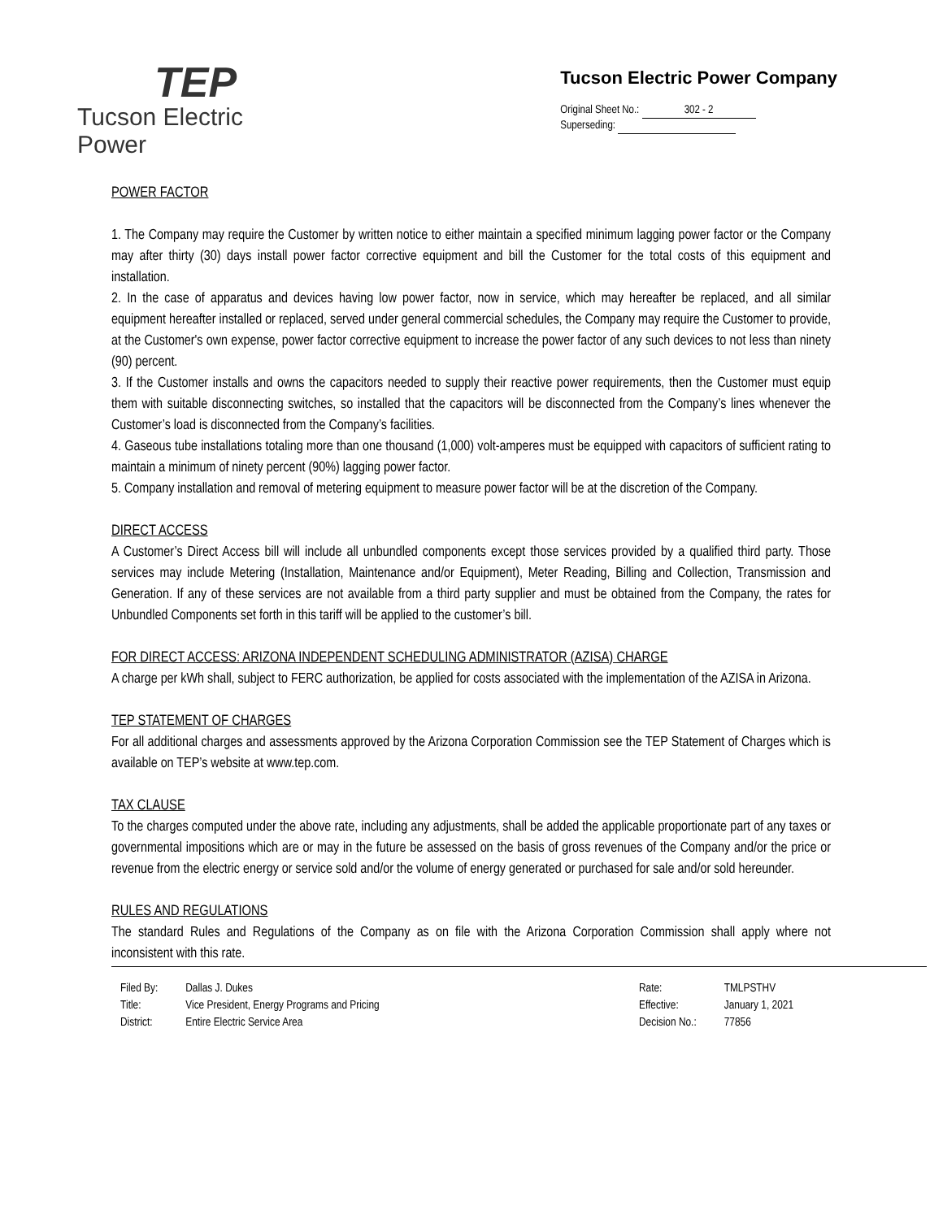TEP
Tucson Electric Power
Tucson Electric Power Company
Original Sheet No.: 302 - 2
Superseding:
POWER FACTOR
1. The Company may require the Customer by written notice to either maintain a specified minimum lagging power factor or the Company may after thirty (30) days install power factor corrective equipment and bill the Customer for the total costs of this equipment and installation.
2. In the case of apparatus and devices having low power factor, now in service, which may hereafter be replaced, and all similar equipment hereafter installed or replaced, served under general commercial schedules, the Company may require the Customer to provide, at the Customer's own expense, power factor corrective equipment to increase the power factor of any such devices to not less than ninety (90) percent.
3. If the Customer installs and owns the capacitors needed to supply their reactive power requirements, then the Customer must equip them with suitable disconnecting switches, so installed that the capacitors will be disconnected from the Company’s lines whenever the Customer’s load is disconnected from the Company’s facilities.
4. Gaseous tube installations totaling more than one thousand (1,000) volt-amperes must be equipped with capacitors of sufficient rating to maintain a minimum of ninety percent (90%) lagging power factor.
5. Company installation and removal of metering equipment to measure power factor will be at the discretion of the Company.
DIRECT ACCESS
A Customer’s Direct Access bill will include all unbundled components except those services provided by a qualified third party. Those services may include Metering (Installation, Maintenance and/or Equipment), Meter Reading, Billing and Collection, Transmission and Generation. If any of these services are not available from a third party supplier and must be obtained from the Company, the rates for Unbundled Components set forth in this tariff will be applied to the customer’s bill.
FOR DIRECT ACCESS: ARIZONA INDEPENDENT SCHEDULING ADMINISTRATOR (AZISA) CHARGE
A charge per kWh shall, subject to FERC authorization, be applied for costs associated with the implementation of the AZISA in Arizona.
TEP STATEMENT OF CHARGES
For all additional charges and assessments approved by the Arizona Corporation Commission see the TEP Statement of Charges which is available on TEP’s website at www.tep.com.
TAX CLAUSE
To the charges computed under the above rate, including any adjustments, shall be added the applicable proportionate part of any taxes or governmental impositions which are or may in the future be assessed on the basis of gross revenues of the Company and/or the price or revenue from the electric energy or service sold and/or the volume of energy generated or purchased for sale and/or sold hereunder.
RULES AND REGULATIONS
The standard Rules and Regulations of the Company as on file with the Arizona Corporation Commission shall apply where not inconsistent with this rate.
| Filed By: | Dallas J. Dukes |
| Title: | Vice President, Energy Programs and Pricing |
| District: | Entire Electric Service Area |
| Rate: | TMLPSTHV |
| Effective: | January 1, 2021 |
| Decision No.: | 77856 |